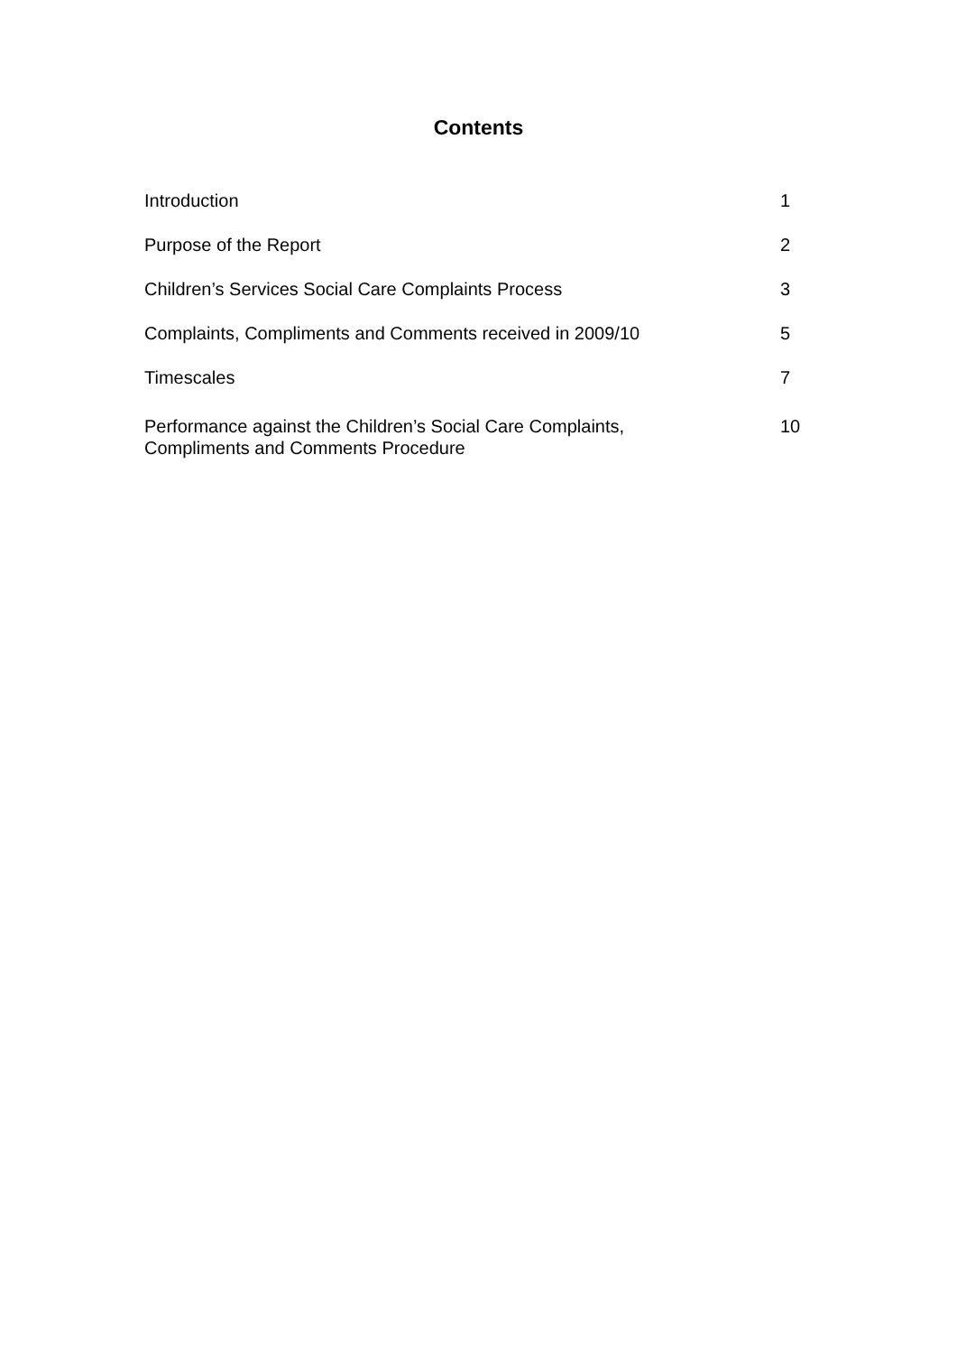Contents
| Introduction | 1 |
| Purpose of the Report | 2 |
| Children’s Services Social Care Complaints Process | 3 |
| Complaints, Compliments and Comments received in 2009/10 | 5 |
| Timescales | 7 |
| Performance against the Children’s Social Care Complaints, Compliments and Comments Procedure | 10 |